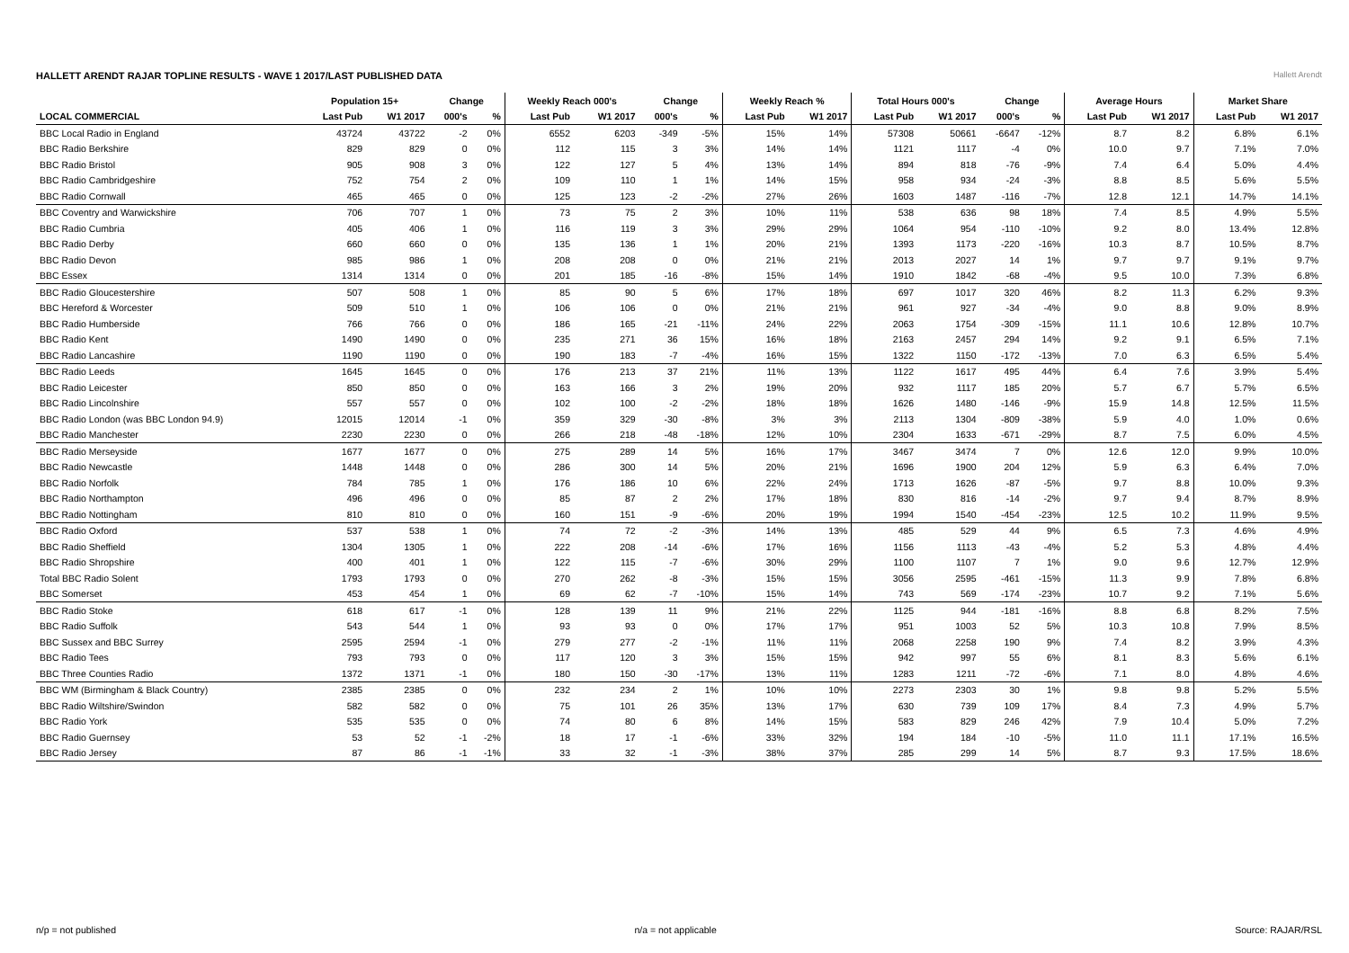HALLETT ARENDT RAJAR TOPLINE RESULTS - WAVE 1 2017/LAST PUBLISHED DATA
Hallett Arendt
| | Population 15+ | | Change | | Weekly Reach 000's | | Change | | Weekly Reach % | | Total Hours 000's | | Change | | Average Hours | | Market Share | |
| --- | --- | --- | --- | --- | --- | --- | --- | --- | --- | --- | --- | --- | --- | --- | --- | --- | --- | --- |
| LOCAL COMMERCIAL | Last Pub | W1 2017 | 000's | % | Last Pub | W1 2017 | 000's | % | Last Pub | W1 2017 | Last Pub | W1 2017 | 000's | % | Last Pub | W1 2017 | Last Pub | W1 2017 |
| BBC Local Radio in England | 43724 | 43722 | -2 | 0% | 6552 | 6203 | -349 | -5% | 15% | 14% | 57308 | 50661 | -6647 | -12% | 8.7 | 8.2 | 6.8% | 6.1% |
| BBC Radio Berkshire | 829 | 829 | 0 | 0% | 112 | 115 | 3 | 3% | 14% | 14% | 1121 | 1117 | -4 | 0% | 10.0 | 9.7 | 7.1% | 7.0% |
| BBC Radio Bristol | 905 | 908 | 3 | 0% | 122 | 127 | 5 | 4% | 13% | 14% | 894 | 818 | -76 | -9% | 7.4 | 6.4 | 5.0% | 4.4% |
| BBC Radio Cambridgeshire | 752 | 754 | 2 | 0% | 109 | 110 | 1 | 1% | 14% | 15% | 958 | 934 | -24 | -3% | 8.8 | 8.5 | 5.6% | 5.5% |
| BBC Radio Cornwall | 465 | 465 | 0 | 0% | 125 | 123 | -2 | -2% | 27% | 26% | 1603 | 1487 | -116 | -7% | 12.8 | 12.1 | 14.7% | 14.1% |
| BBC Coventry and Warwickshire | 706 | 707 | 1 | 0% | 73 | 75 | 2 | 3% | 10% | 11% | 538 | 636 | 98 | 18% | 7.4 | 8.5 | 4.9% | 5.5% |
| BBC Radio Cumbria | 405 | 406 | 1 | 0% | 116 | 119 | 3 | 3% | 29% | 29% | 1064 | 954 | -110 | -10% | 9.2 | 8.0 | 13.4% | 12.8% |
| BBC Radio Derby | 660 | 660 | 0 | 0% | 135 | 136 | 1 | 1% | 20% | 21% | 1393 | 1173 | -220 | -16% | 10.3 | 8.7 | 10.5% | 8.7% |
| BBC Radio Devon | 985 | 986 | 1 | 0% | 208 | 208 | 0 | 0% | 21% | 21% | 2013 | 2027 | 14 | 1% | 9.7 | 9.7 | 9.1% | 9.7% |
| BBC Essex | 1314 | 1314 | 0 | 0% | 201 | 185 | -16 | -8% | 15% | 14% | 1910 | 1842 | -68 | -4% | 9.5 | 10.0 | 7.3% | 6.8% |
| BBC Radio Gloucestershire | 507 | 508 | 1 | 0% | 85 | 90 | 5 | 6% | 17% | 18% | 697 | 1017 | 320 | 46% | 8.2 | 11.3 | 6.2% | 9.3% |
| BBC Hereford & Worcester | 509 | 510 | 1 | 0% | 106 | 106 | 0 | 0% | 21% | 21% | 961 | 927 | -34 | -4% | 9.0 | 8.8 | 9.0% | 8.9% |
| BBC Radio Humberside | 766 | 766 | 0 | 0% | 186 | 165 | -21 | -11% | 24% | 22% | 2063 | 1754 | -309 | -15% | 11.1 | 10.6 | 12.8% | 10.7% |
| BBC Radio Kent | 1490 | 1490 | 0 | 0% | 235 | 271 | 36 | 15% | 16% | 18% | 2163 | 2457 | 294 | 14% | 9.2 | 9.1 | 6.5% | 7.1% |
| BBC Radio Lancashire | 1190 | 1190 | 0 | 0% | 190 | 183 | -7 | -4% | 16% | 15% | 1322 | 1150 | -172 | -13% | 7.0 | 6.3 | 6.5% | 5.4% |
| BBC Radio Leeds | 1645 | 1645 | 0 | 0% | 176 | 213 | 37 | 21% | 11% | 13% | 1122 | 1617 | 495 | 44% | 6.4 | 7.6 | 3.9% | 5.4% |
| BBC Radio Leicester | 850 | 850 | 0 | 0% | 163 | 166 | 3 | 2% | 19% | 20% | 932 | 1117 | 185 | 20% | 5.7 | 6.7 | 5.7% | 6.5% |
| BBC Radio Lincolnshire | 557 | 557 | 0 | 0% | 102 | 100 | -2 | -2% | 18% | 18% | 1626 | 1480 | -146 | -9% | 15.9 | 14.8 | 12.5% | 11.5% |
| BBC Radio London (was BBC London 94.9) | 12015 | 12014 | -1 | 0% | 359 | 329 | -30 | -8% | 3% | 3% | 2113 | 1304 | -809 | -38% | 5.9 | 4.0 | 1.0% | 0.6% |
| BBC Radio Manchester | 2230 | 2230 | 0 | 0% | 266 | 218 | -48 | -18% | 12% | 10% | 2304 | 1633 | -671 | -29% | 8.7 | 7.5 | 6.0% | 4.5% |
| BBC Radio Merseyside | 1677 | 1677 | 0 | 0% | 275 | 289 | 14 | 5% | 16% | 17% | 3467 | 3474 | 7 | 0% | 12.6 | 12.0 | 9.9% | 10.0% |
| BBC Radio Newcastle | 1448 | 1448 | 0 | 0% | 286 | 300 | 14 | 5% | 20% | 21% | 1696 | 1900 | 204 | 12% | 5.9 | 6.3 | 6.4% | 7.0% |
| BBC Radio Norfolk | 784 | 785 | 1 | 0% | 176 | 186 | 10 | 6% | 22% | 24% | 1713 | 1626 | -87 | -5% | 9.7 | 8.8 | 10.0% | 9.3% |
| BBC Radio Northampton | 496 | 496 | 0 | 0% | 85 | 87 | 2 | 2% | 17% | 18% | 830 | 816 | -14 | -2% | 9.7 | 9.4 | 8.7% | 8.9% |
| BBC Radio Nottingham | 810 | 810 | 0 | 0% | 160 | 151 | -9 | -6% | 20% | 19% | 1994 | 1540 | -454 | -23% | 12.5 | 10.2 | 11.9% | 9.5% |
| BBC Radio Oxford | 537 | 538 | 1 | 0% | 74 | 72 | -2 | -3% | 14% | 13% | 485 | 529 | 44 | 9% | 6.5 | 7.3 | 4.6% | 4.9% |
| BBC Radio Sheffield | 1304 | 1305 | 1 | 0% | 222 | 208 | -14 | -6% | 17% | 16% | 1156 | 1113 | -43 | -4% | 5.2 | 5.3 | 4.8% | 4.4% |
| BBC Radio Shropshire | 400 | 401 | 1 | 0% | 122 | 115 | -7 | -6% | 30% | 29% | 1100 | 1107 | 7 | 1% | 9.0 | 9.6 | 12.7% | 12.9% |
| Total BBC Radio Solent | 1793 | 1793 | 0 | 0% | 270 | 262 | -8 | -3% | 15% | 15% | 3056 | 2595 | -461 | -15% | 11.3 | 9.9 | 7.8% | 6.8% |
| BBC Somerset | 453 | 454 | 1 | 0% | 69 | 62 | -7 | -10% | 15% | 14% | 743 | 569 | -174 | -23% | 10.7 | 9.2 | 7.1% | 5.6% |
| BBC Radio Stoke | 618 | 617 | -1 | 0% | 128 | 139 | 11 | 9% | 21% | 22% | 1125 | 944 | -181 | -16% | 8.8 | 6.8 | 8.2% | 7.5% |
| BBC Radio Suffolk | 543 | 544 | 1 | 0% | 93 | 93 | 0 | 0% | 17% | 17% | 951 | 1003 | 52 | 5% | 10.3 | 10.8 | 7.9% | 8.5% |
| BBC Sussex and BBC Surrey | 2595 | 2594 | -1 | 0% | 279 | 277 | -2 | -1% | 11% | 11% | 2068 | 2258 | 190 | 9% | 7.4 | 8.2 | 3.9% | 4.3% |
| BBC Radio Tees | 793 | 793 | 0 | 0% | 117 | 120 | 3 | 3% | 15% | 15% | 942 | 997 | 55 | 6% | 8.1 | 8.3 | 5.6% | 6.1% |
| BBC Three Counties Radio | 1372 | 1371 | -1 | 0% | 180 | 150 | -30 | -17% | 13% | 11% | 1283 | 1211 | -72 | -6% | 7.1 | 8.0 | 4.8% | 4.6% |
| BBC WM (Birmingham & Black Country) | 2385 | 2385 | 0 | 0% | 232 | 234 | 2 | 1% | 10% | 10% | 2273 | 2303 | 30 | 1% | 9.8 | 9.8 | 5.2% | 5.5% |
| BBC Radio Wiltshire/Swindon | 582 | 582 | 0 | 0% | 75 | 101 | 26 | 35% | 13% | 17% | 630 | 739 | 109 | 17% | 8.4 | 7.3 | 4.9% | 5.7% |
| BBC Radio York | 535 | 535 | 0 | 0% | 74 | 80 | 6 | 8% | 14% | 15% | 583 | 829 | 246 | 42% | 7.9 | 10.4 | 5.0% | 7.2% |
| BBC Radio Guernsey | 53 | 52 | -1 | -2% | 18 | 17 | -1 | -6% | 33% | 32% | 194 | 184 | -10 | -5% | 11.0 | 11.1 | 17.1% | 16.5% |
| BBC Radio Jersey | 87 | 86 | -1 | -1% | 33 | 32 | -1 | -3% | 38% | 37% | 285 | 299 | 14 | 5% | 8.7 | 9.3 | 17.5% | 18.6% |
n/p = not published n/a = not applicable Source: RAJAR/RSL